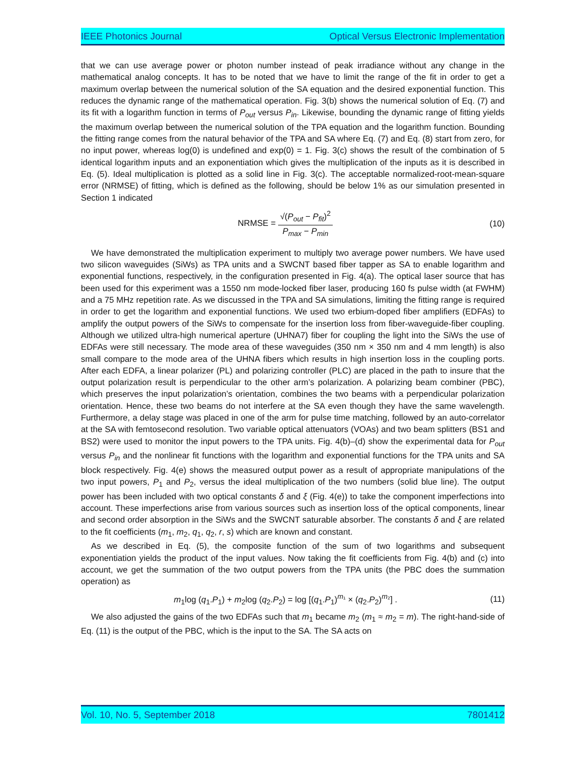IEEE Photonics Journal Optical Versus Electronic Implementation
that we can use average power or photon number instead of peak irradiance without any change in the mathematical analog concepts. It has to be noted that we have to limit the range of the fit in order to get a maximum overlap between the numerical solution of the SA equation and the desired exponential function. This reduces the dynamic range of the mathematical operation. Fig. 3(b) shows the numerical solution of Eq. (7) and its fit with a logarithm function in terms of P<sub>out</sub> versus P<sub>in</sub>. Likewise, bounding the dynamic range of fitting yields the maximum overlap between the numerical solution of the TPA equation and the logarithm function. Bounding the fitting range comes from the natural behavior of the TPA and SA where Eq. (7) and Eq. (8) start from zero, for no input power, whereas log(0) is undefined and exp(0) = 1. Fig. 3(c) shows the result of the combination of 5 identical logarithm inputs and an exponentiation which gives the multiplication of the inputs as it is described in Eq. (5). Ideal multiplication is plotted as a solid line in Fig. 3(c). The acceptable normalized-root-mean-square error (NRMSE) of fitting, which is defined as the following, should be below 1% as our simulation presented in Section 1 indicated
NRMSE = √(P<sub>out</sub> − P<sub>fit</sub>)<sup>2</sup> P<sub>max</sub> − P<sub>min</sub> (10)
We have demonstrated the multiplication experiment to multiply two average power numbers. We have used two silicon waveguides (SiWs) as TPA units and a SWCNT based fiber tapper as SA to enable logarithm and exponential functions, respectively, in the configuration presented in Fig. 4(a). The optical laser source that has been used for this experiment was a 1550 nm mode-locked fiber laser, producing 160 fs pulse width (at FWHM) and a 75 MHz repetition rate. As we discussed in the TPA and SA simulations, limiting the fitting range is required in order to get the logarithm and exponential functions. We used two erbium-doped fiber amplifiers (EDFAs) to amplify the output powers of the SiWs to compensate for the insertion loss from fiber-waveguide-fiber coupling. Although we utilized ultra-high numerical aperture (UHNA7) fiber for coupling the light into the SiWs the use of EDFAs were still necessary. The mode area of these waveguides (350 nm × 350 nm and 4 mm length) is also small compare to the mode area of the UHNA fibers which results in high insertion loss in the coupling ports. After each EDFA, a linear polarizer (PL) and polarizing controller (PLC) are placed in the path to insure that the output polarization result is perpendicular to the other arm’s polarization. A polarizing beam combiner (PBC), which preserves the input polarization’s orientation, combines the two beams with a perpendicular polarization orientation. Hence, these two beams do not interfere at the SA even though they have the same wavelength. Furthermore, a delay stage was placed in one of the arm for pulse time matching, followed by an auto-correlator at the SA with femtosecond resolution. Two variable optical attenuators (VOAs) and two beam splitters (BS1 and BS2) were used to monitor the input powers to the TPA units. Fig. 4(b)–(d) show the experimental data for P<sub>out</sub> versus P<sub>in</sub> and the nonlinear fit functions with the logarithm and exponential functions for the TPA units and SA block respectively. Fig. 4(e) shows the measured output power as a result of appropriate manipulations of the two input powers, P<sub>1</sub> and P<sub>2</sub>, versus the ideal multiplication of the two numbers (solid blue line). The output power has been included with two optical constants δ and ξ (Fig. 4(e)) to take the component imperfections into account. These imperfections arise from various sources such as insertion loss of the optical components, linear and second order absorption in the SiWs and the SWCNT saturable absorber. The constants δ and ξ are related to the fit coefficients (m<sub>1</sub>, m<sub>2</sub>, q<sub>1</sub>, q<sub>2</sub>, r, s) which are known and constant.
As we described in Eq. (5), the composite function of the sum of two logarithms and subsequent exponentiation yields the product of the input values. Now taking the fit coefficients from Fig. 4(b) and (c) into account, we get the summation of the two output powers from the TPA units (the PBC does the summation operation) as
m<sub>1</sub>log (q<sub>1</sub>.P<sub>1</sub>) + m<sub>2</sub>log (q<sub>2</sub>.P<sub>2</sub>) = log [(q<sub>1</sub>.P<sub>1</sub>)<sup>m₁</sup> × (q<sub>2</sub>.P<sub>2</sub>)<sup>m₂</sup>] . (11)
We also adjusted the gains of the two EDFAs such that m<sub>1</sub> became m<sub>2</sub> (m<sub>1</sub> ≈ m<sub>2</sub> = m). The right-hand-side of Eq. (11) is the output of the PBC, which is the input to the SA. The SA acts on
Vol. 10, No. 5, September 2018 7801412